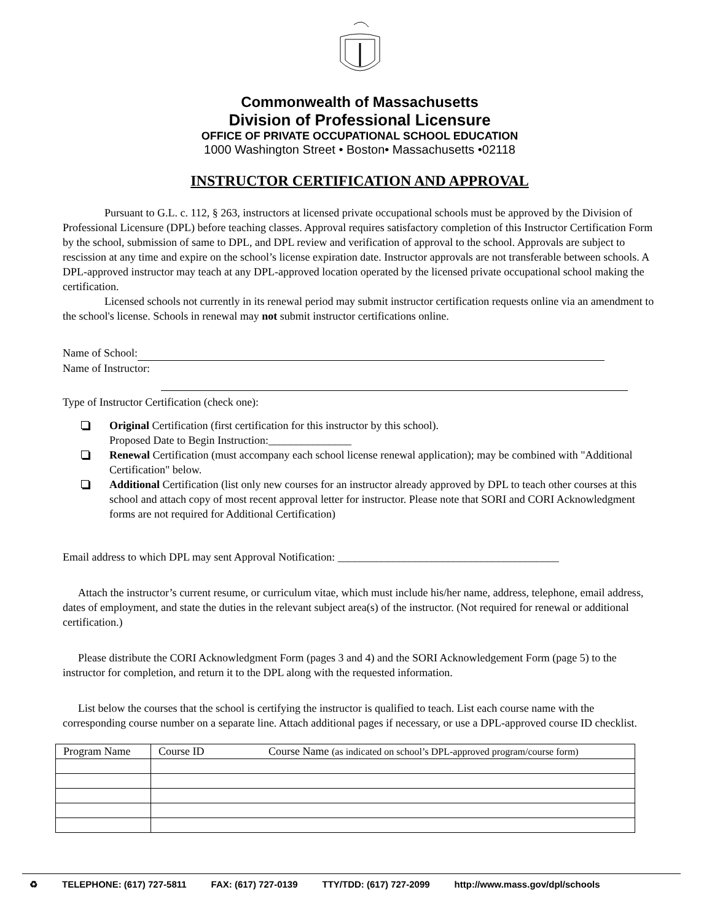Commonwealth of Massachusetts
Division of Professional Licensure
OFFICE OF PRIVATE OCCUPATIONAL SCHOOL EDUCATION
1000 Washington Street • Boston• Massachusetts •02118
INSTRUCTOR CERTIFICATION AND APPROVAL
Pursuant to G.L. c. 112, § 263, instructors at licensed private occupational schools must be approved by the Division of Professional Licensure (DPL) before teaching classes. Approval requires satisfactory completion of this Instructor Certification Form by the school, submission of same to DPL, and DPL review and verification of approval to the school. Approvals are subject to rescission at any time and expire on the school’s license expiration date. Instructor approvals are not transferable between schools. A DPL-approved instructor may teach at any DPL-approved location operated by the licensed private occupational school making the certification.
Licensed schools not currently in its renewal period may submit instructor certification requests online via an amendment to the school's license. Schools in renewal may not submit instructor certifications online.
Name of School:
Name of Instructor:
Type of Instructor Certification (check one):
Original Certification (first certification for this instructor by this school).
Proposed Date to Begin Instruction:_______________
Renewal Certification (must accompany each school license renewal application); may be combined with "Additional Certification" below.
Additional Certification (list only new courses for an instructor already approved by DPL to teach other courses at this school and attach copy of most recent approval letter for instructor. Please note that SORI and CORI Acknowledgment forms are not required for Additional Certification)
Email address to which DPL may sent Approval Notification: ________________________________________
Attach the instructor’s current resume, or curriculum vitae, which must include his/her name, address, telephone, email address, dates of employment, and state the duties in the relevant subject area(s) of the instructor. (Not required for renewal or additional certification.)
Please distribute the CORI Acknowledgment Form (pages 3 and 4) and the SORI Acknowledgement Form (page 5) to the instructor for completion, and return it to the DPL along with the requested information.
List below the courses that the school is certifying the instructor is qualified to teach. List each course name with the corresponding course number on a separate line. Attach additional pages if necessary, or use a DPL-approved course ID checklist.
| Program Name | Course ID Course Name (as indicated on school’s DPL-approved program/course form) |
| --- | --- |
♻ TELEPHONE: (617) 727-5811 FAX: (617) 727-0139 TTY/TDD: (617) 727-2099 http://www.mass.gov/dpl/schools